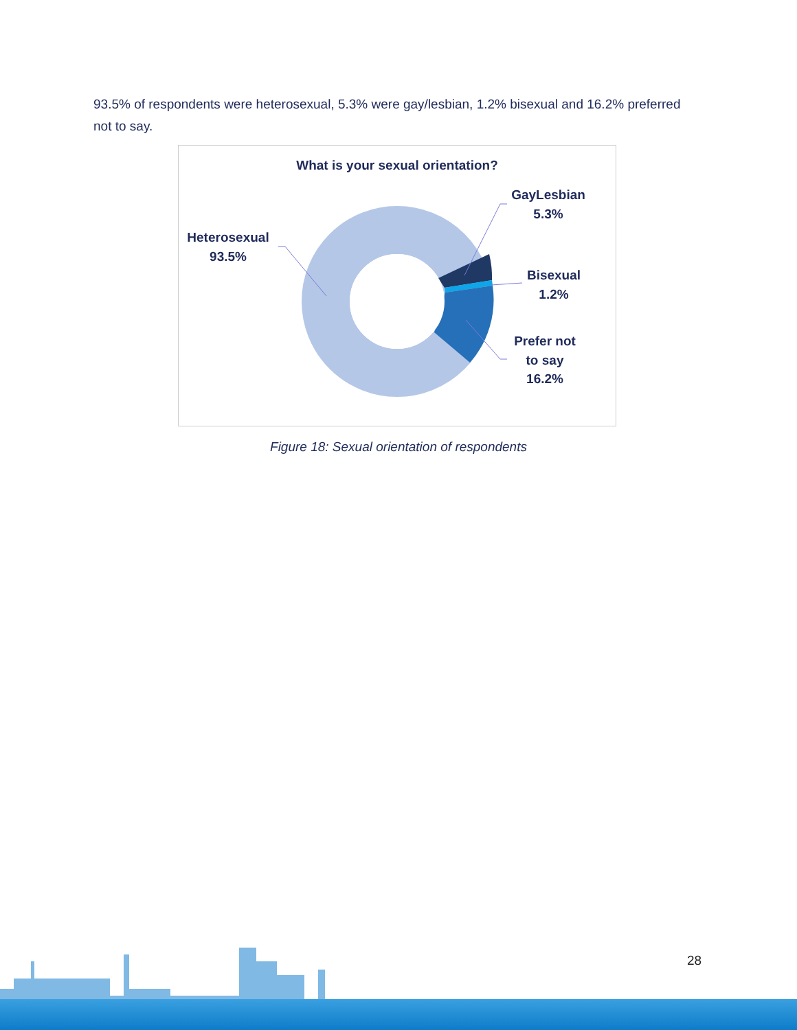93.5% of respondents were heterosexual, 5.3% were gay/lesbian, 1.2% bisexual and 16.2% preferred not to say.
What is your sexual orientation?
Heterosexual
93.5%
GayLesbian
5.3%
Bisexual
1.2%
Prefer not
to say
16.2%
Figure 18: Sexual orientation of respondents
28